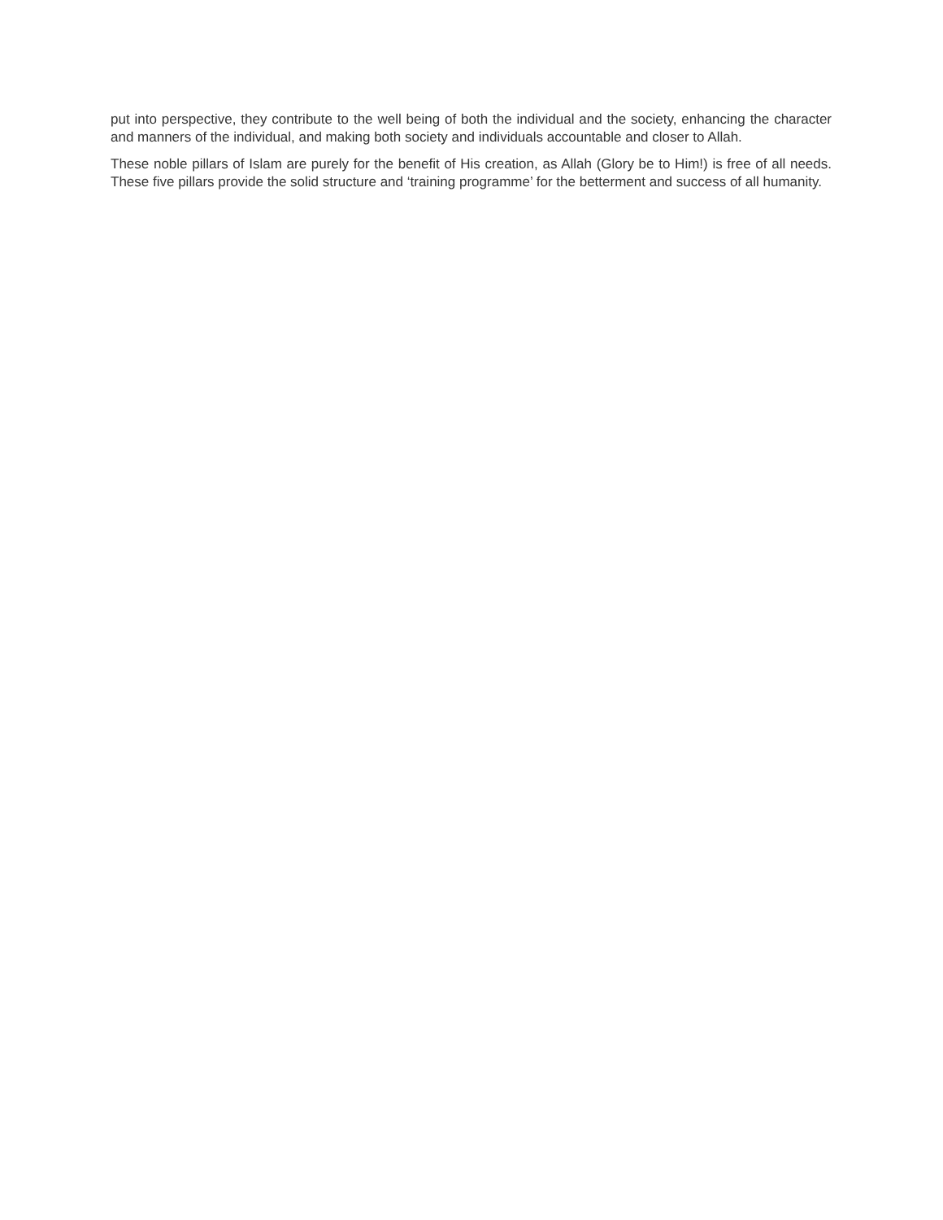put into perspective, they contribute to the well being of both the individual and the society, enhancing the character and manners of the individual, and making both society and individuals accountable and closer to Allah.
These noble pillars of Islam are purely for the benefit of His creation, as Allah (Glory be to Him!) is free of all needs. These five pillars provide the solid structure and ‘training programme’ for the betterment and success of all humanity.